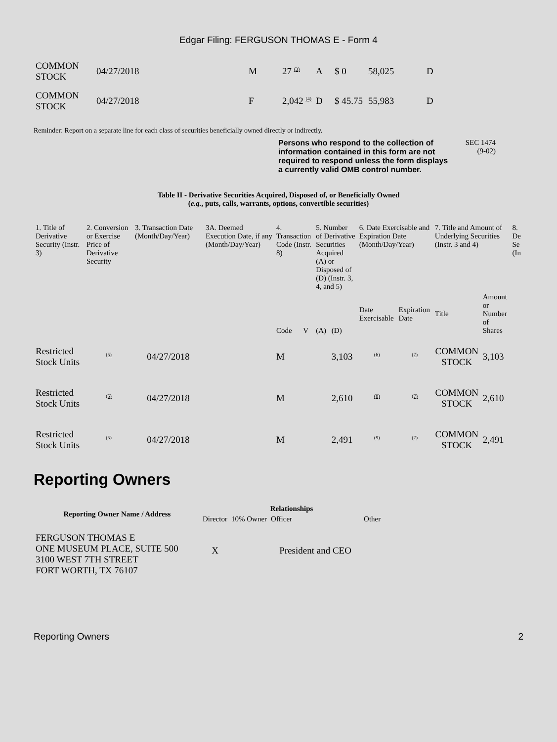Edgar Filing: FERGUSON THOMAS E - Form 4
| COMMON STOCK | 04/27/2018 | M | 27 <sup>(3)</sup> | A | $ 0 | 58,025 | D |
| COMMON STOCK | 04/27/2018 | F | 2,042 <sup>(4)</sup> | D | $ 45.75 | 55,983 | D |
Reminder: Report on a separate line for each class of securities beneficially owned directly or indirectly.
Persons who respond to the collection of information contained in this form are not required to respond unless the form displays a currently valid OMB control number.
SEC 1474
(9-02)
Table II - Derivative Securities Acquired, Disposed of, or Beneficially Owned
(e.g., puts, calls, warrants, options, convertible securities)
| 1. Title of Derivative Security (Instr. 3) | 2. Conversion or Exercise Price of Derivative Security | 3. Transaction Date (Month/Day/Year) | 3A. Deemed Execution Date, if any (Month/Day/Year) | 4. Transaction Code (Instr. 8) | | 5. Number of Derivative Securities Acquired (A) or Disposed of (D) (Instr. 3, 4, and 5) | | 6. Date Exercisable and Expiration Date (Month/Day/Year) | | 7. Title and Amount of Underlying Securities (Instr. 3 and 4) | | 8. De Se (In |
| --- | --- | --- | --- | --- | --- | --- | --- | --- | --- | --- | --- | --- |
| | | | | Code | V | (A) | (D) | Date Exercisable | Expiration Date | Title | Amount or Number of Shares | |
| Restricted Stock Units | <sup>(5)</sup> | 04/27/2018 | | M | | | 3,103 | <sup>(6)</sup> | <sup>(7)</sup> | COMMON STOCK | 3,103 | |
| Restricted Stock Units | <sup>(5)</sup> | 04/27/2018 | | M | | | 2,610 | <sup>(8)</sup> | <sup>(7)</sup> | COMMON STOCK | 2,610 | |
| Restricted Stock Units | <sup>(5)</sup> | 04/27/2018 | | M | | | 2,491 | <sup>(9)</sup> | <sup>(7)</sup> | COMMON STOCK | 2,491 | |
Reporting Owners
| Reporting Owner Name / Address | Relationships | | | |
| --- | --- | --- | --- | --- |
| | Director | 10% Owner | Officer | Other |
| FERGUSON THOMAS E ONE MUSEUM PLACE, SUITE 500 3100 WEST 7TH STREET FORT WORTH, TX 76107 | X | | President and CEO | |
Reporting Owners 2